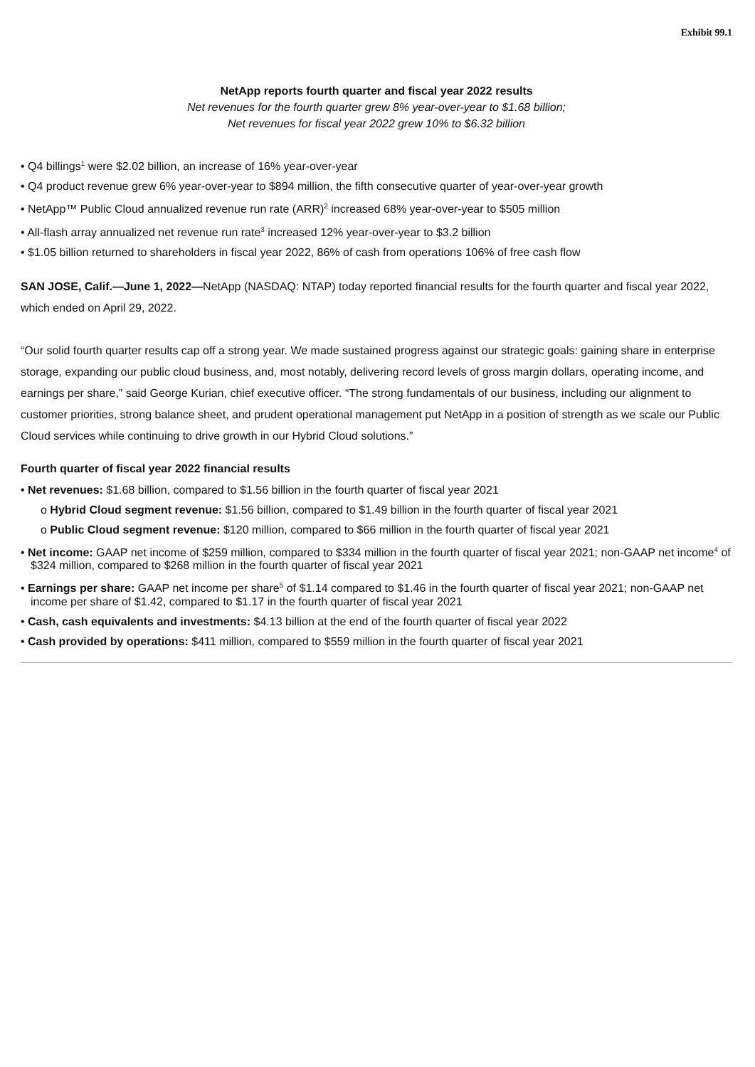Exhibit 99.1
NetApp reports fourth quarter and fiscal year 2022 results
Net revenues for the fourth quarter grew 8% year-over-year to $1.68 billion;
Net revenues for fiscal year 2022 grew 10% to $6.32 billion
• Q4 billings<sup>1</sup> were $2.02 billion, an increase of 16% year-over-year
• Q4 product revenue grew 6% year-over-year to $894 million, the fifth consecutive quarter of year-over-year growth
• NetApp™ Public Cloud annualized revenue run rate (ARR)<sup>2</sup> increased 68% year-over-year to $505 million
• All-flash array annualized net revenue run rate<sup>3</sup> increased 12% year-over-year to $3.2 billion
• $1.05 billion returned to shareholders in fiscal year 2022, 86% of cash from operations 106% of free cash flow
SAN JOSE, Calif.—June 1, 2022—NetApp (NASDAQ: NTAP) today reported financial results for the fourth quarter and fiscal year 2022, which ended on April 29, 2022.
“Our solid fourth quarter results cap off a strong year. We made sustained progress against our strategic goals: gaining share in enterprise storage, expanding our public cloud business, and, most notably, delivering record levels of gross margin dollars, operating income, and earnings per share,” said George Kurian, chief executive officer. “The strong fundamentals of our business, including our alignment to customer priorities, strong balance sheet, and prudent operational management put NetApp in a position of strength as we scale our Public Cloud services while continuing to drive growth in our Hybrid Cloud solutions.”
Fourth quarter of fiscal year 2022 financial results
• Net revenues: $1.68 billion, compared to $1.56 billion in the fourth quarter of fiscal year 2021
o Hybrid Cloud segment revenue: $1.56 billion, compared to $1.49 billion in the fourth quarter of fiscal year 2021
o Public Cloud segment revenue: $120 million, compared to $66 million in the fourth quarter of fiscal year 2021
• Net income: GAAP net income of $259 million, compared to $334 million in the fourth quarter of fiscal year 2021; non-GAAP net income<sup>4</sup> of $324 million, compared to $268 million in the fourth quarter of fiscal year 2021
• Earnings per share: GAAP net income per share<sup>5</sup> of $1.14 compared to $1.46 in the fourth quarter of fiscal year 2021; non-GAAP net income per share of $1.42, compared to $1.17 in the fourth quarter of fiscal year 2021
• Cash, cash equivalents and investments: $4.13 billion at the end of the fourth quarter of fiscal year 2022
• Cash provided by operations: $411 million, compared to $559 million in the fourth quarter of fiscal year 2021